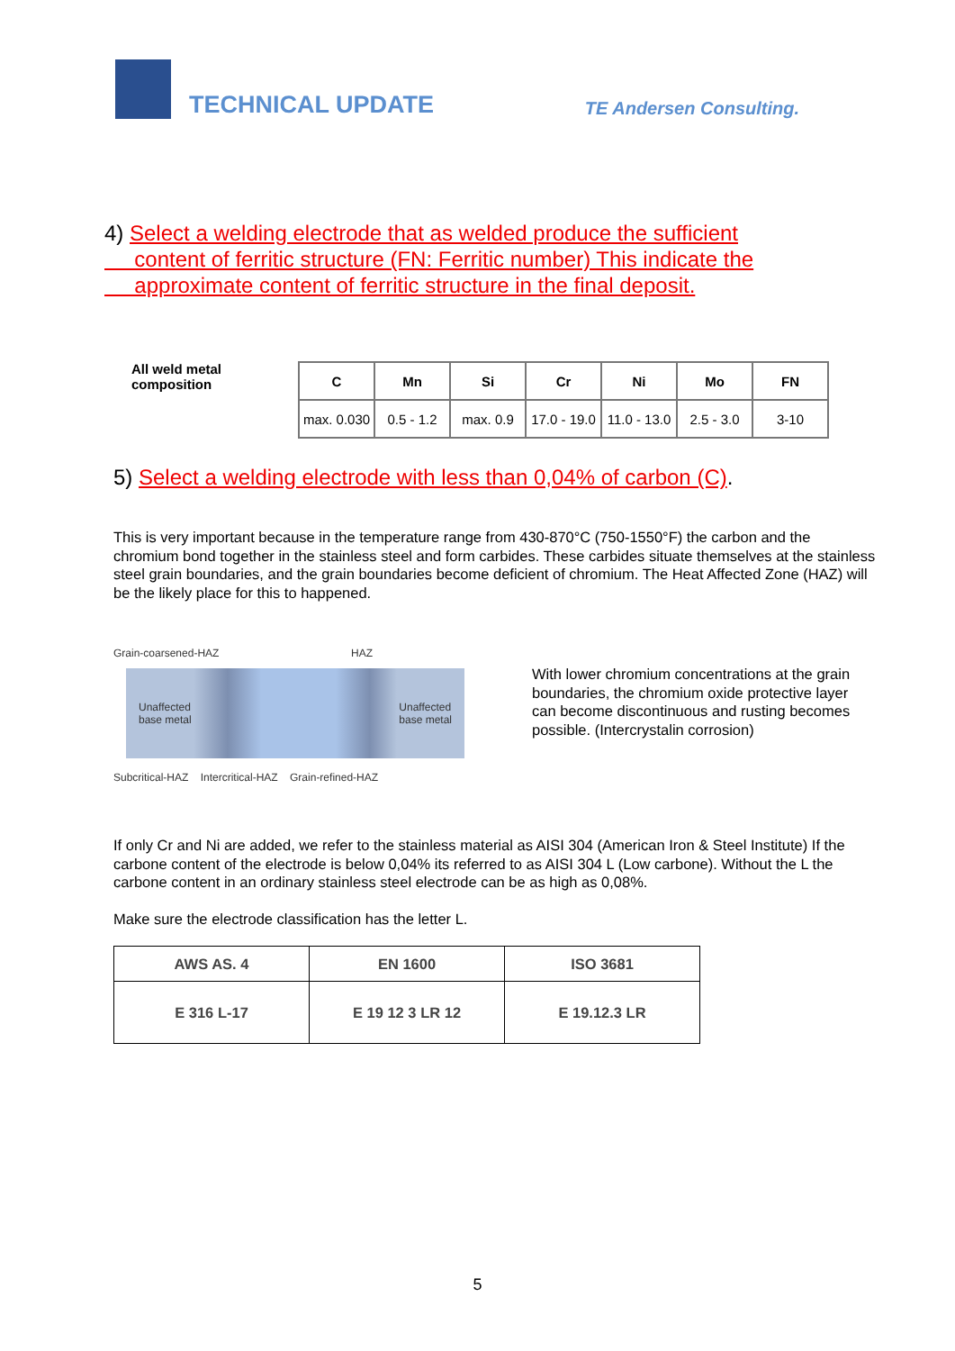TECHNICAL UPDATE
TE Andersen Consulting.
4) Select a welding electrode that as welded produce the sufficient
content of ferritic structure (FN: Ferritic number) This indicate the
approximate content of ferritic structure in the final deposit.
All weld metal composition
| C | Mn | Si | Cr | Ni | Mo | FN |
| --- | --- | --- | --- | --- | --- | --- |
| max. 0.030 | 0.5 - 1.2 | max. 0.9 | 17.0 - 19.0 | 11.0 - 13.0 | 2.5 - 3.0 | 3-10 |
5) Select a welding electrode with less than 0,04% of carbon (C).
This is very important because in the temperature range from 430-870°C (750-1550°F) the carbon and the chromium bond together in the stainless steel and form carbides. These carbides situate themselves at the stainless steel grain boundaries, and the grain boundaries become deficient of chromium. The Heat Affected Zone (HAZ) will be the likely place for this to happened.
Grain-coarsened-HAZ HAZ
Unaffected
base metal Unaffected
base metal
Subcritical-HAZ Intercritical-HAZ Grain-refined-HAZ
With lower chromium concentrations at the grain boundaries, the chromium oxide protective layer can become discontinuous and rusting becomes possible. (Intercrystalin corrosion)
If only Cr and Ni are added, we refer to the stainless material as AISI 304 (American Iron & Steel Institute) If the carbone content of the electrode is below 0,04% its referred to as AISI 304 L (Low carbone). Without the L the carbone content in an ordinary stainless steel electrode can be as high as 0,08%.
Make sure the electrode classification has the letter L.
| AWS AS. 4 | EN 1600 | ISO 3681 |
| --- | --- | --- |
| E 316 L-17 | E 19 12 3 LR 12 | E 19.12.3 LR |
5